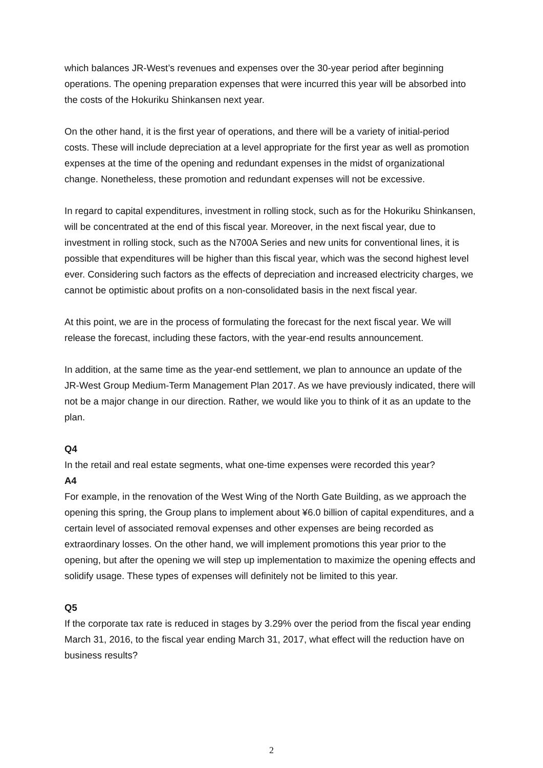which balances JR-West’s revenues and expenses over the 30-year period after beginning operations. The opening preparation expenses that were incurred this year will be absorbed into the costs of the Hokuriku Shinkansen next year.
On the other hand, it is the first year of operations, and there will be a variety of initial-period costs. These will include depreciation at a level appropriate for the first year as well as promotion expenses at the time of the opening and redundant expenses in the midst of organizational change. Nonetheless, these promotion and redundant expenses will not be excessive.
In regard to capital expenditures, investment in rolling stock, such as for the Hokuriku Shinkansen, will be concentrated at the end of this fiscal year. Moreover, in the next fiscal year, due to investment in rolling stock, such as the N700A Series and new units for conventional lines, it is possible that expenditures will be higher than this fiscal year, which was the second highest level ever. Considering such factors as the effects of depreciation and increased electricity charges, we cannot be optimistic about profits on a non-consolidated basis in the next fiscal year.
At this point, we are in the process of formulating the forecast for the next fiscal year. We will release the forecast, including these factors, with the year-end results announcement.
In addition, at the same time as the year-end settlement, we plan to announce an update of the JR-West Group Medium-Term Management Plan 2017. As we have previously indicated, there will not be a major change in our direction. Rather, we would like you to think of it as an update to the plan.
Q4
In the retail and real estate segments, what one-time expenses were recorded this year?
A4
For example, in the renovation of the West Wing of the North Gate Building, as we approach the opening this spring, the Group plans to implement about ¥6.0 billion of capital expenditures, and a certain level of associated removal expenses and other expenses are being recorded as extraordinary losses. On the other hand, we will implement promotions this year prior to the opening, but after the opening we will step up implementation to maximize the opening effects and solidify usage. These types of expenses will definitely not be limited to this year.
Q5
If the corporate tax rate is reduced in stages by 3.29% over the period from the fiscal year ending March 31, 2016, to the fiscal year ending March 31, 2017, what effect will the reduction have on business results?
2